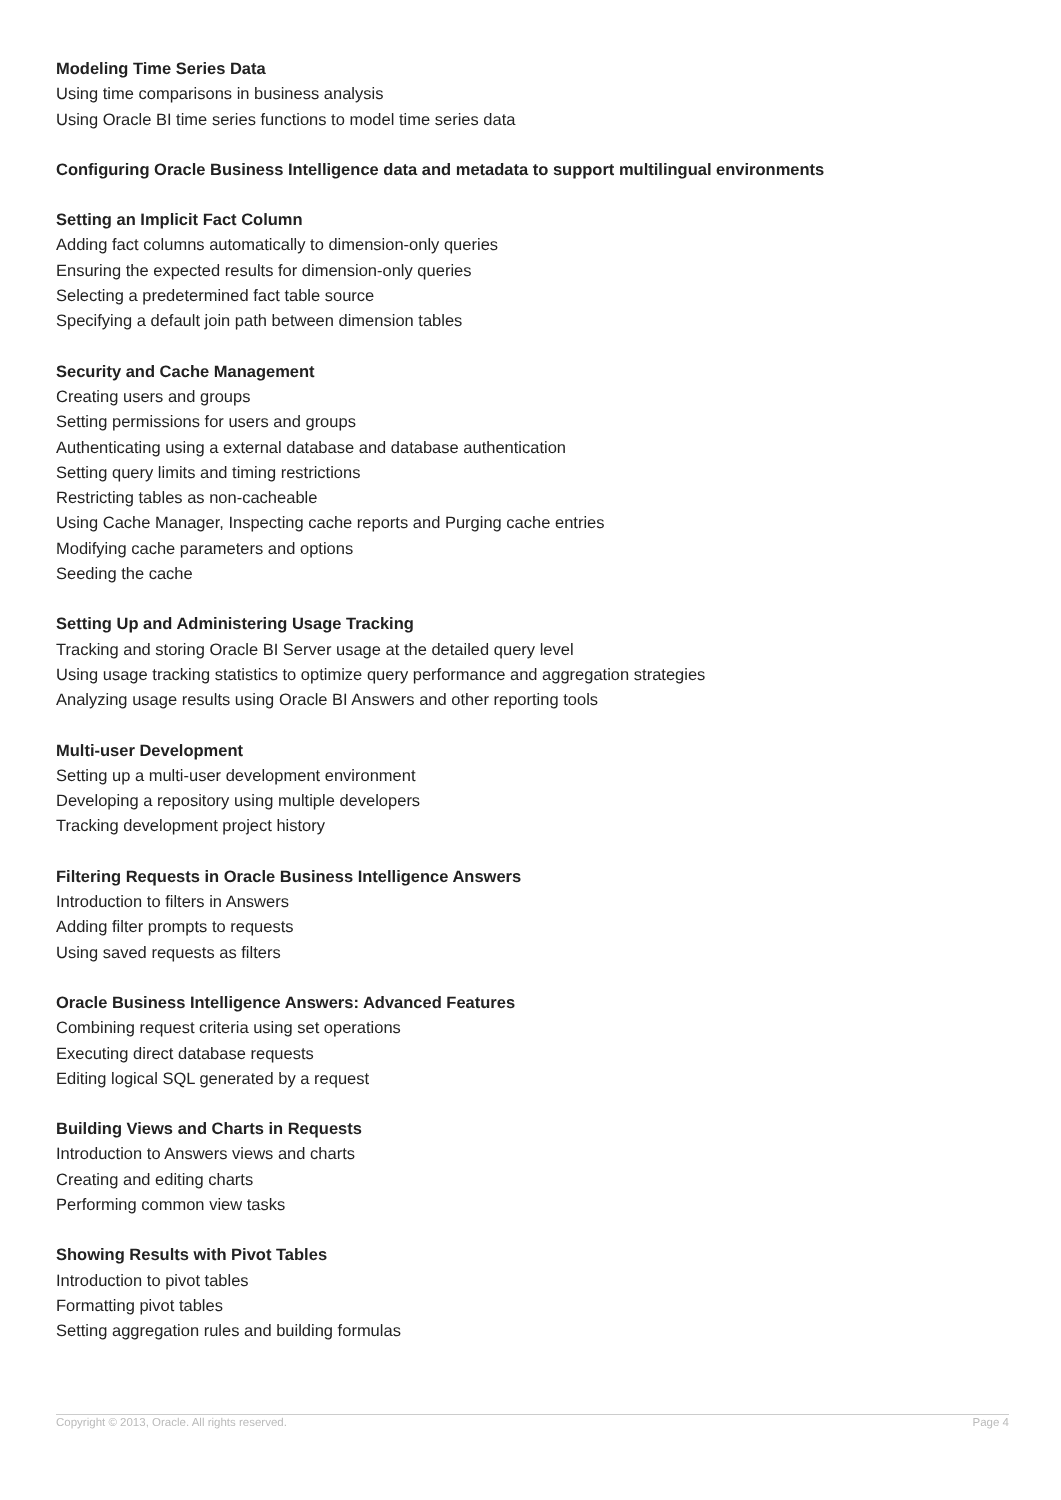Modeling Time Series Data
Using time comparisons in business analysis
Using Oracle BI time series functions to model time series data
Configuring Oracle Business Intelligence data and metadata to support multilingual environments
Setting an Implicit Fact Column
Adding fact columns automatically to dimension-only queries
Ensuring the expected results for dimension-only queries
Selecting a predetermined fact table source
Specifying a default join path between dimension tables
Security and Cache Management
Creating users and groups
Setting permissions for users and groups
Authenticating using a external database and database authentication
Setting query limits and timing restrictions
Restricting tables as non-cacheable
Using Cache Manager, Inspecting cache reports and Purging cache entries
Modifying cache parameters and options
Seeding the cache
Setting Up and Administering Usage Tracking
Tracking and storing Oracle BI Server usage at the detailed query level
Using usage tracking statistics to optimize query performance and aggregation strategies
Analyzing usage results using Oracle BI Answers and other reporting tools
Multi-user Development
Setting up a multi-user development environment
Developing a repository using multiple developers
Tracking development project history
Filtering Requests in Oracle Business Intelligence Answers
Introduction to filters in Answers
Adding filter prompts to requests
Using saved requests as filters
Oracle Business Intelligence Answers: Advanced Features
Combining request criteria using set operations
Executing direct database requests
Editing logical SQL generated by a request
Building Views and Charts in Requests
Introduction to Answers views and charts
Creating and editing charts
Performing common view tasks
Showing Results with Pivot Tables
Introduction to pivot tables
Formatting pivot tables
Setting aggregation rules and building formulas
Copyright © 2013, Oracle. All rights reserved. Page 4